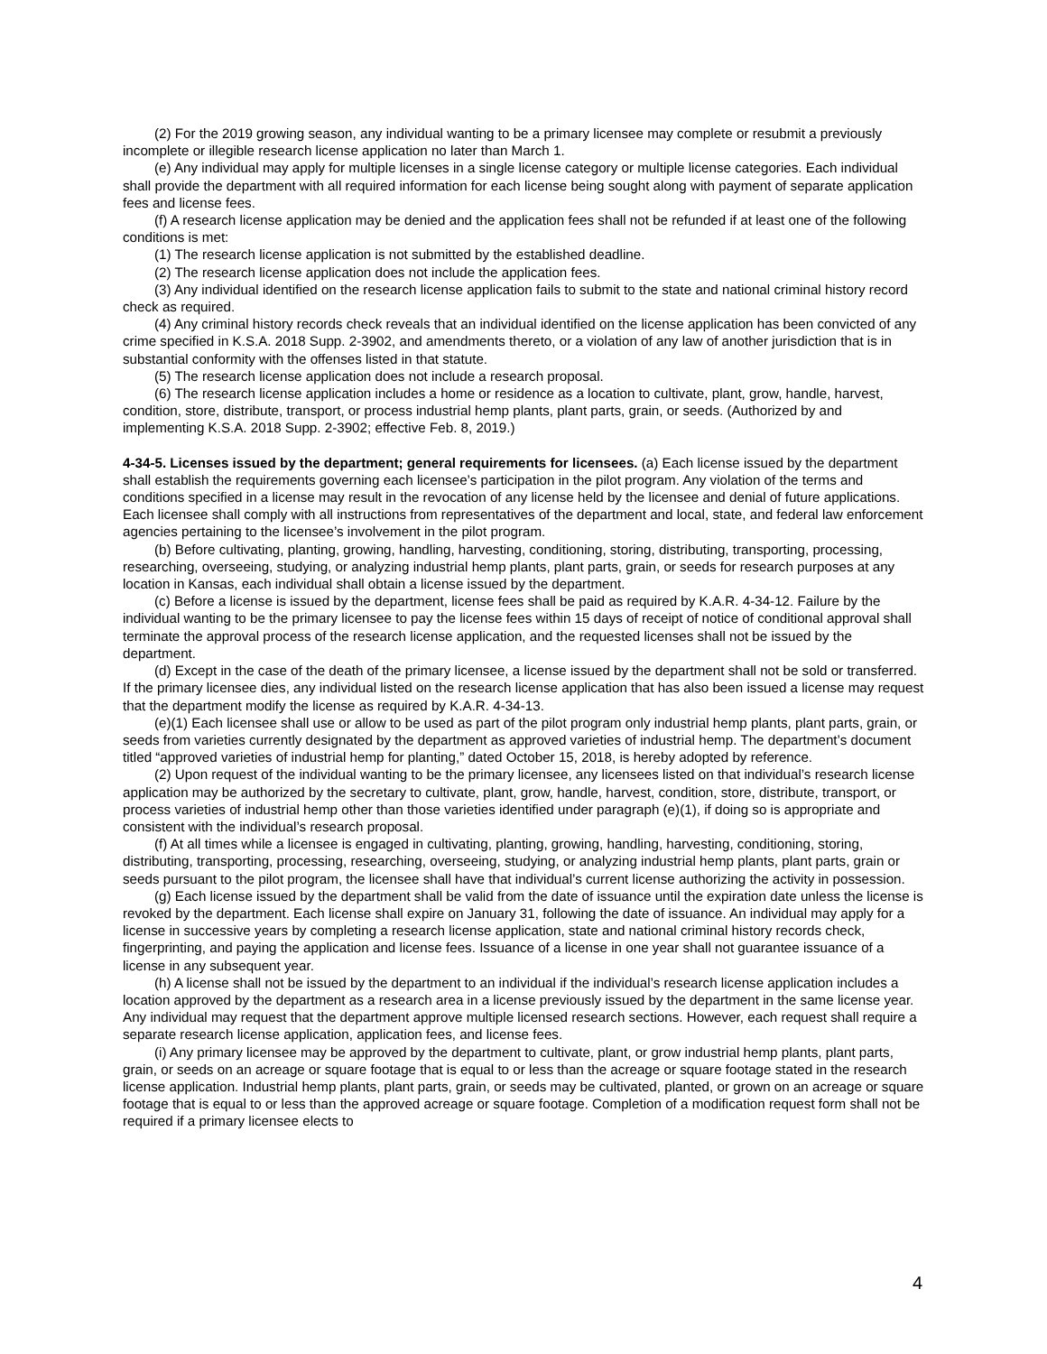(2) For the 2019 growing season, any individual wanting to be a primary licensee may complete or resubmit a previously incomplete or illegible research license application no later than March 1.
(e) Any individual may apply for multiple licenses in a single license category or multiple license categories. Each individual shall provide the department with all required information for each license being sought along with payment of separate application fees and license fees.
(f) A research license application may be denied and the application fees shall not be refunded if at least one of the following conditions is met:
(1) The research license application is not submitted by the established deadline.
(2) The research license application does not include the application fees.
(3) Any individual identified on the research license application fails to submit to the state and national criminal history record check as required.
(4) Any criminal history records check reveals that an individual identified on the license application has been convicted of any crime specified in K.S.A. 2018 Supp. 2-3902, and amendments thereto, or a violation of any law of another jurisdiction that is in substantial conformity with the offenses listed in that statute.
(5) The research license application does not include a research proposal.
(6) The research license application includes a home or residence as a location to cultivate, plant, grow, handle, harvest, condition, store, distribute, transport, or process industrial hemp plants, plant parts, grain, or seeds. (Authorized by and implementing K.S.A. 2018 Supp. 2-3902; effective Feb. 8, 2019.)
4-34-5. Licenses issued by the department; general requirements for licensees. (a) Each license issued by the department shall establish the requirements governing each licensee’s participation in the pilot program. Any violation of the terms and conditions specified in a license may result in the revocation of any license held by the licensee and denial of future applications. Each licensee shall comply with all instructions from representatives of the department and local, state, and federal law enforcement agencies pertaining to the licensee’s involvement in the pilot program.
(b) Before cultivating, planting, growing, handling, harvesting, conditioning, storing, distributing, transporting, processing, researching, overseeing, studying, or analyzing industrial hemp plants, plant parts, grain, or seeds for research purposes at any location in Kansas, each individual shall obtain a license issued by the department.
(c) Before a license is issued by the department, license fees shall be paid as required by K.A.R. 4-34-12. Failure by the individual wanting to be the primary licensee to pay the license fees within 15 days of receipt of notice of conditional approval shall terminate the approval process of the research license application, and the requested licenses shall not be issued by the department.
(d) Except in the case of the death of the primary licensee, a license issued by the department shall not be sold or transferred. If the primary licensee dies, any individual listed on the research license application that has also been issued a license may request that the department modify the license as required by K.A.R. 4-34-13.
(e)(1) Each licensee shall use or allow to be used as part of the pilot program only industrial hemp plants, plant parts, grain, or seeds from varieties currently designated by the department as approved varieties of industrial hemp. The department’s document titled “approved varieties of industrial hemp for planting,” dated October 15, 2018, is hereby adopted by reference.
(2) Upon request of the individual wanting to be the primary licensee, any licensees listed on that individual’s research license application may be authorized by the secretary to cultivate, plant, grow, handle, harvest, condition, store, distribute, transport, or process varieties of industrial hemp other than those varieties identified under paragraph (e)(1), if doing so is appropriate and consistent with the individual’s research proposal.
(f) At all times while a licensee is engaged in cultivating, planting, growing, handling, harvesting, conditioning, storing, distributing, transporting, processing, researching, overseeing, studying, or analyzing industrial hemp plants, plant parts, grain or seeds pursuant to the pilot program, the licensee shall have that individual’s current license authorizing the activity in possession.
(g) Each license issued by the department shall be valid from the date of issuance until the expiration date unless the license is revoked by the department. Each license shall expire on January 31, following the date of issuance. An individual may apply for a license in successive years by completing a research license application, state and national criminal history records check, fingerprinting, and paying the application and license fees. Issuance of a license in one year shall not guarantee issuance of a license in any subsequent year.
(h) A license shall not be issued by the department to an individual if the individual’s research license application includes a location approved by the department as a research area in a license previously issued by the department in the same license year. Any individual may request that the department approve multiple licensed research sections. However, each request shall require a separate research license application, application fees, and license fees.
(i) Any primary licensee may be approved by the department to cultivate, plant, or grow industrial hemp plants, plant parts, grain, or seeds on an acreage or square footage that is equal to or less than the acreage or square footage stated in the research license application. Industrial hemp plants, plant parts, grain, or seeds may be cultivated, planted, or grown on an acreage or square footage that is equal to or less than the approved acreage or square footage. Completion of a modification request form shall not be required if a primary licensee elects to
4